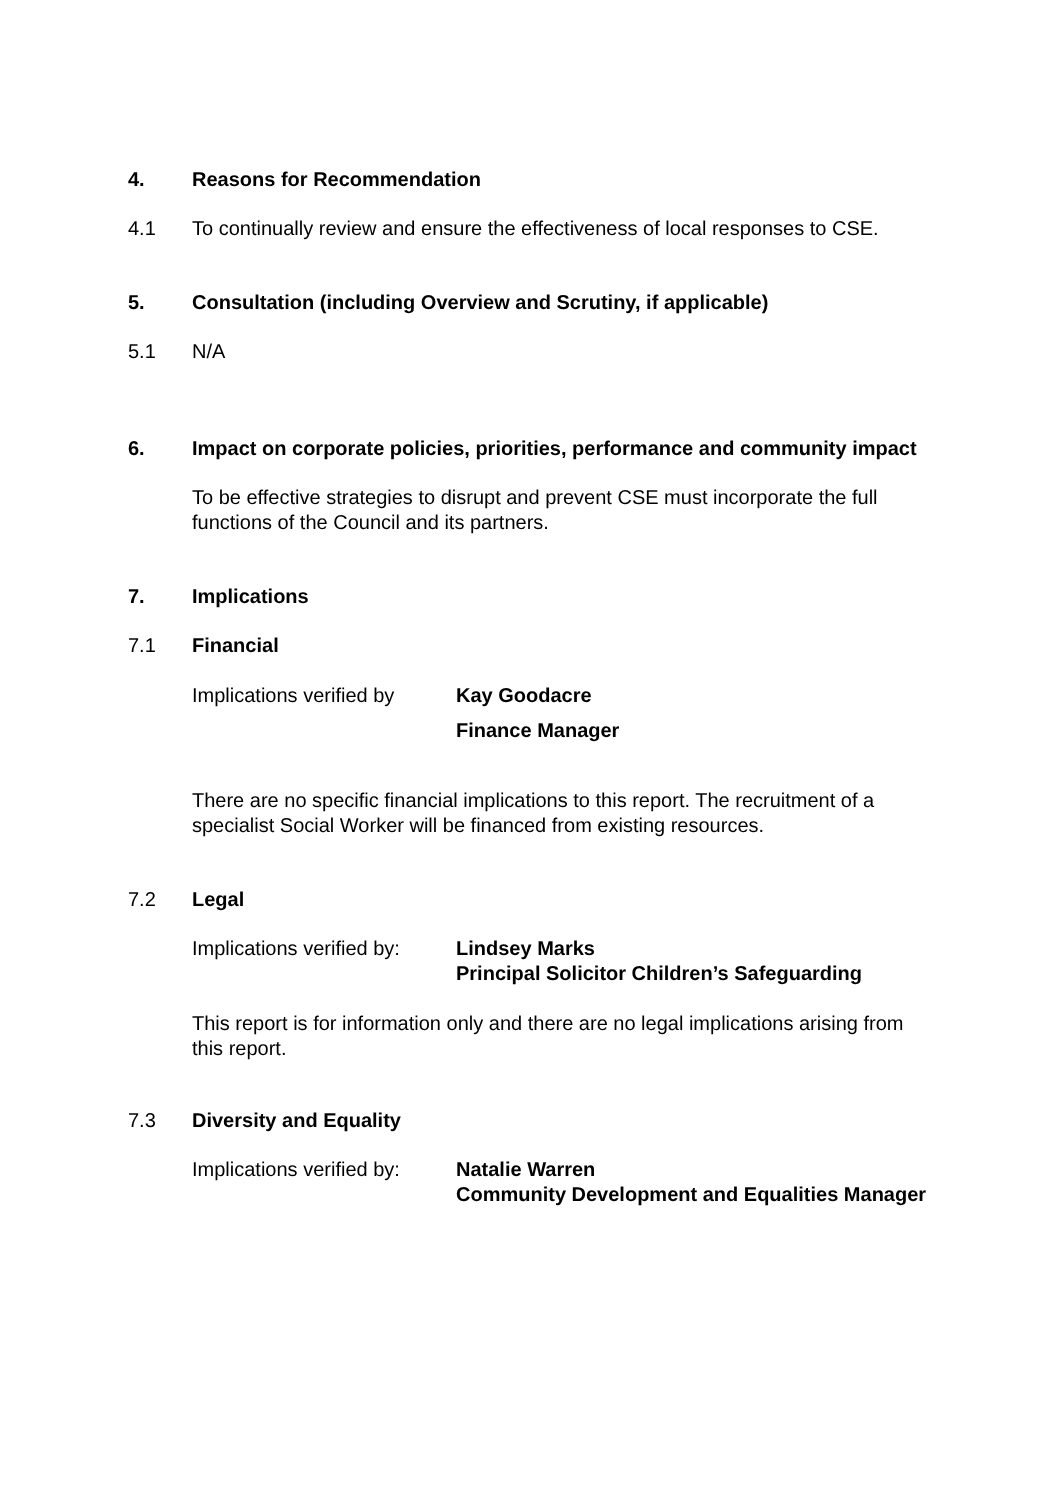4. Reasons for Recommendation
4.1 To continually review and ensure the effectiveness of local responses to CSE.
5. Consultation (including Overview and Scrutiny, if applicable)
5.1 N/A
6. Impact on corporate policies, priorities, performance and community impact
To be effective strategies to disrupt and prevent CSE must incorporate the full functions of the Council and its partners.
7. Implications
7.1 Financial
Implications verified by
Kay Goodacre
Finance Manager
There are no specific financial implications to this report. The recruitment of a specialist Social Worker will be financed from existing resources.
7.2 Legal
Implications verified by:
Lindsey Marks
Principal Solicitor Children’s Safeguarding
This report is for information only and there are no legal implications arising from this report.
7.3 Diversity and Equality
Implications verified by:
Natalie Warren
Community Development and Equalities Manager